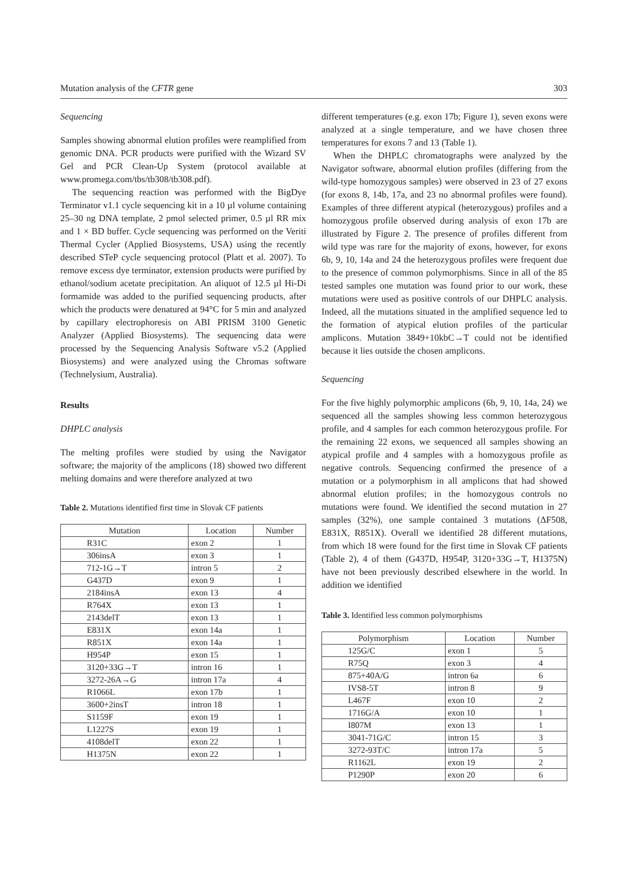Mutation analysis of the CFTR gene 303
Sequencing
Samples showing abnormal elution profiles were reamplified from genomic DNA. PCR products were purified with the Wizard SV Gel and PCR Clean-Up System (protocol available at www.promega.com/tbs/tb308/tb308.pdf).
The sequencing reaction was performed with the BigDye Terminator v1.1 cycle sequencing kit in a 10 µl volume containing 25–30 ng DNA template, 2 pmol selected primer, 0.5 µl RR mix and 1 × BD buffer. Cycle sequencing was performed on the Veriti Thermal Cycler (Applied Biosystems, USA) using the recently described STeP cycle sequencing protocol (Platt et al. 2007). To remove excess dye terminator, extension products were purified by ethanol/sodium acetate precipitation. An aliquot of 12.5 µl Hi-Di formamide was added to the purified sequencing products, after which the products were denatured at 94°C for 5 min and analyzed by capillary electrophoresis on ABI PRISM 3100 Genetic Analyzer (Applied Biosystems). The sequencing data were processed by the Sequencing Analysis Software v5.2 (Applied Biosystems) and were analyzed using the Chromas software (Technelysium, Australia).
Results
DHPLC analysis
The melting profiles were studied by using the Navigator software; the majority of the amplicons (18) showed two different melting domains and were therefore analyzed at two
Table 2. Mutations identified first time in Slovak CF patients
| Mutation | Location | Number |
| --- | --- | --- |
| R31C | exon 2 | 1 |
| 306insA | exon 3 | 1 |
| 712-1G→T | intron 5 | 2 |
| G437D | exon 9 | 1 |
| 2184insA | exon 13 | 4 |
| R764X | exon 13 | 1 |
| 2143delT | exon 13 | 1 |
| E831X | exon 14a | 1 |
| R851X | exon 14a | 1 |
| H954P | exon 15 | 1 |
| 3120+33G→T | intron 16 | 1 |
| 3272-26A→G | intron 17a | 4 |
| R1066L | exon 17b | 1 |
| 3600+2insT | intron 18 | 1 |
| S1159F | exon 19 | 1 |
| L1227S | exon 19 | 1 |
| 4108delT | exon 22 | 1 |
| H1375N | exon 22 | 1 |
different temperatures (e.g. exon 17b; Figure 1), seven exons were analyzed at a single temperature, and we have chosen three temperatures for exons 7 and 13 (Table 1).
When the DHPLC chromatographs were analyzed by the Navigator software, abnormal elution profiles (differing from the wild-type homozygous samples) were observed in 23 of 27 exons (for exons 8, 14b, 17a, and 23 no abnormal profiles were found). Examples of three different atypical (heterozygous) profiles and a homozygous profile observed during analysis of exon 17b are illustrated by Figure 2. The presence of profiles different from wild type was rare for the majority of exons, however, for exons 6b, 9, 10, 14a and 24 the heterozygous profiles were frequent due to the presence of common polymorphisms. Since in all of the 85 tested samples one mutation was found prior to our work, these mutations were used as positive controls of our DHPLC analysis. Indeed, all the mutations situated in the amplified sequence led to the formation of atypical elution profiles of the particular amplicons. Mutation 3849+10kbC→T could not be identified because it lies outside the chosen amplicons.
Sequencing
For the five highly polymorphic amplicons (6b, 9, 10, 14a, 24) we sequenced all the samples showing less common heterozygous profile, and 4 samples for each common heterozygous profile. For the remaining 22 exons, we sequenced all samples showing an atypical profile and 4 samples with a homozygous profile as negative controls. Sequencing confirmed the presence of a mutation or a polymorphism in all amplicons that had showed abnormal elution profiles; in the homozygous controls no mutations were found. We identified the second mutation in 27 samples (32%), one sample contained 3 mutations (ΔF508, E831X, R851X). Overall we identified 28 different mutations, from which 18 were found for the first time in Slovak CF patients (Table 2), 4 of them (G437D, H954P, 3120+33G→T, H1375N) have not been previously described elsewhere in the world. In addition we identified
Table 3. Identified less common polymorphisms
| Polymorphism | Location | Number |
| --- | --- | --- |
| 125G/C | exon 1 | 5 |
| R75Q | exon 3 | 4 |
| 875+40A/G | intron 6a | 6 |
| IVS8-5T | intron 8 | 9 |
| L467F | exon 10 | 2 |
| 1716G/A | exon 10 | 1 |
| I807M | exon 13 | 1 |
| 3041-71G/C | intron 15 | 3 |
| 3272-93T/C | intron 17a | 5 |
| R1162L | exon 19 | 2 |
| P1290P | exon 20 | 6 |